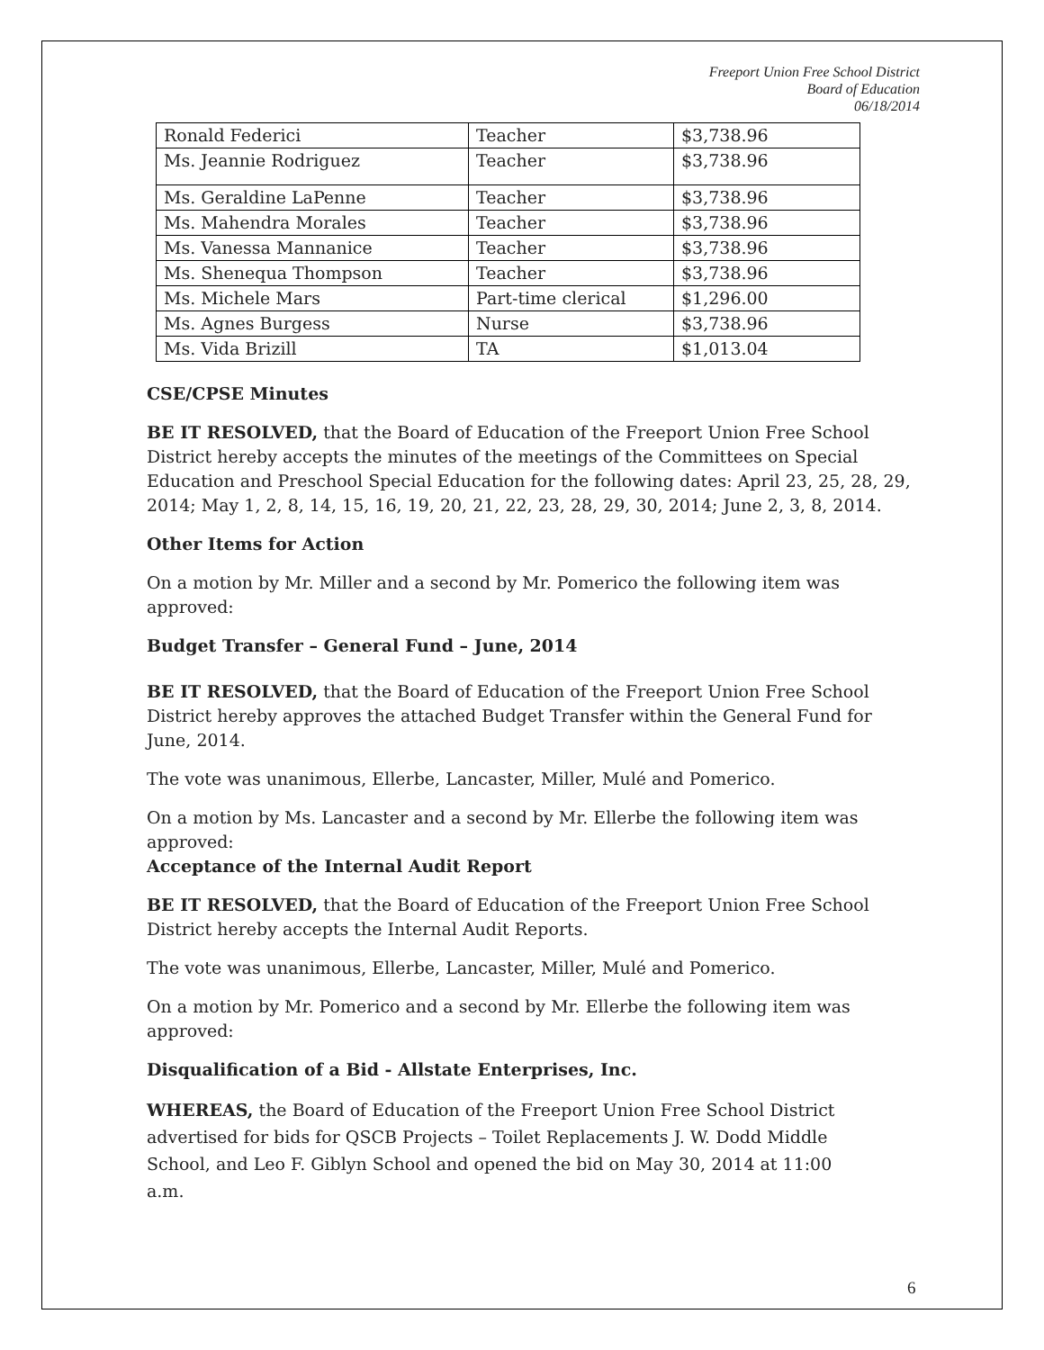Freeport Union Free School District
Board of Education
06/18/2014
| Ronald Federici | Teacher | $3,738.96 |
| Ms. Jeannie Rodriguez | Teacher | $3,738.96 |
| Ms. Geraldine LaPenne | Teacher | $3,738.96 |
| Ms. Mahendra Morales | Teacher | $3,738.96 |
| Ms. Vanessa Mannanice | Teacher | $3,738.96 |
| Ms. Shenequa Thompson | Teacher | $3,738.96 |
| Ms. Michele Mars | Part-time clerical | $1,296.00 |
| Ms. Agnes Burgess | Nurse | $3,738.96 |
| Ms. Vida Brizill | TA | $1,013.04 |
CSE/CPSE Minutes
BE IT RESOLVED, that the Board of Education of the Freeport Union Free School District hereby accepts the minutes of the meetings of the Committees on Special Education and Preschool Special Education for the following dates: April 23, 25, 28, 29, 2014; May 1, 2, 8, 14, 15, 16, 19, 20, 21, 22, 23, 28, 29, 30, 2014; June 2, 3, 8, 2014.
Other Items for Action
On a motion by Mr. Miller and a second by Mr. Pomerico the following item was approved:
Budget Transfer – General Fund – June, 2014
BE IT RESOLVED, that the Board of Education of the Freeport Union Free School District hereby approves the attached Budget Transfer within the General Fund for June, 2014.
The vote was unanimous, Ellerbe, Lancaster, Miller, Mulé and Pomerico.
On a motion by Ms. Lancaster and a second by Mr. Ellerbe the following item was approved:
Acceptance of the Internal Audit Report
BE IT RESOLVED, that the Board of Education of the Freeport Union Free School District hereby accepts the Internal Audit Reports.
The vote was unanimous, Ellerbe, Lancaster, Miller, Mulé and Pomerico.
On a motion by Mr. Pomerico and a second by Mr. Ellerbe the following item was approved:
Disqualification of a Bid - Allstate Enterprises, Inc.
WHEREAS, the Board of Education of the Freeport Union Free School District advertised for bids for QSCB Projects – Toilet Replacements J. W. Dodd Middle School, and Leo F. Giblyn School and opened the bid on May 30, 2014 at 11:00 a.m.
6